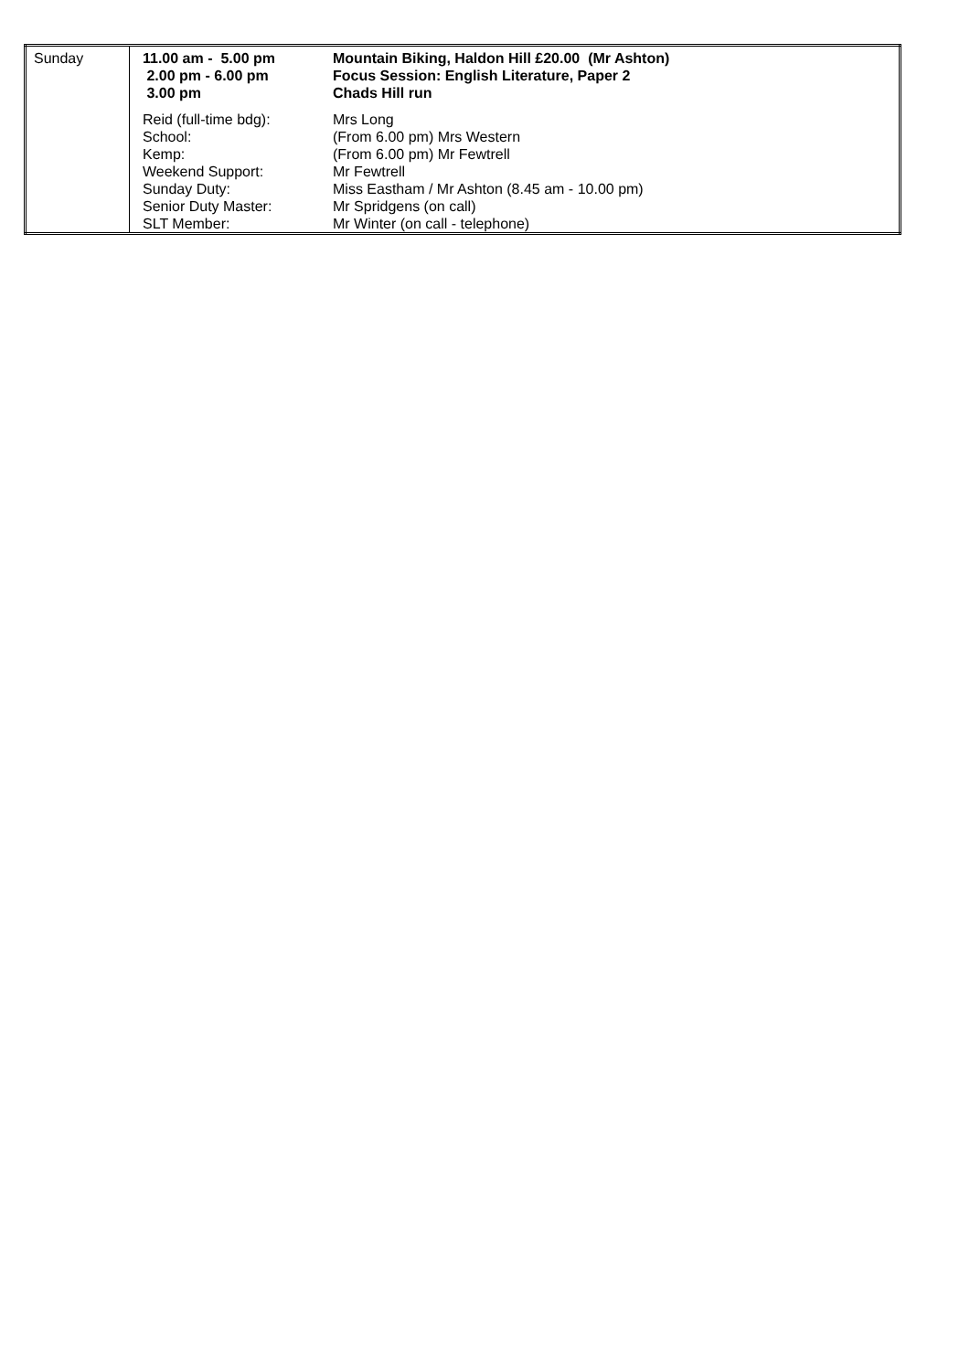| Sunday | 11.00 am - 5.00 pm 2.00 pm - 6.00 pm 3.00 pm | Mountain Biking, Haldon Hill £20.00 (Mr Ashton) Focus Session: English Literature, Paper 2 Chads Hill run |
| | Reid (full-time bdg): School: Kemp: Weekend Support: Sunday Duty: Senior Duty Master: SLT Member: | Mrs Long (From 6.00 pm) Mrs Western (From 6.00 pm) Mr Fewtrell Mr Fewtrell Miss Eastham / Mr Ashton (8.45 am - 10.00 pm) Mr Spridgens (on call) Mr Winter (on call - telephone) |